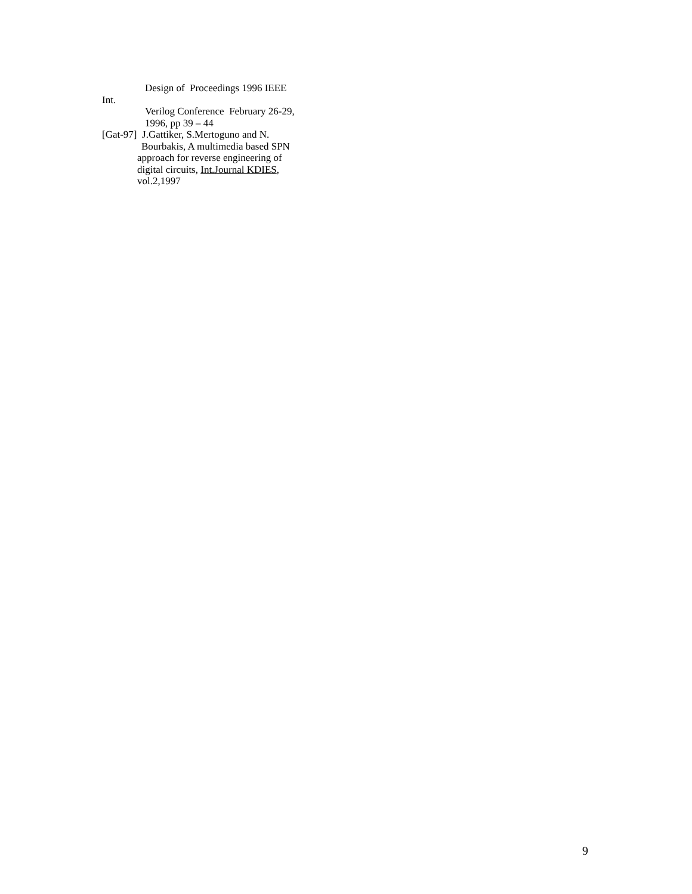Design of Proceedings 1996 IEEE
Int.
Verilog Conference February 26-29,
1996, pp 39 – 44
[Gat-97] J.Gattiker, S.Mertoguno and N.
Bourbakis, A multimedia based SPN
approach for reverse engineering of
digital circuits, Int.Journal KDIES,
vol.2,1997
9